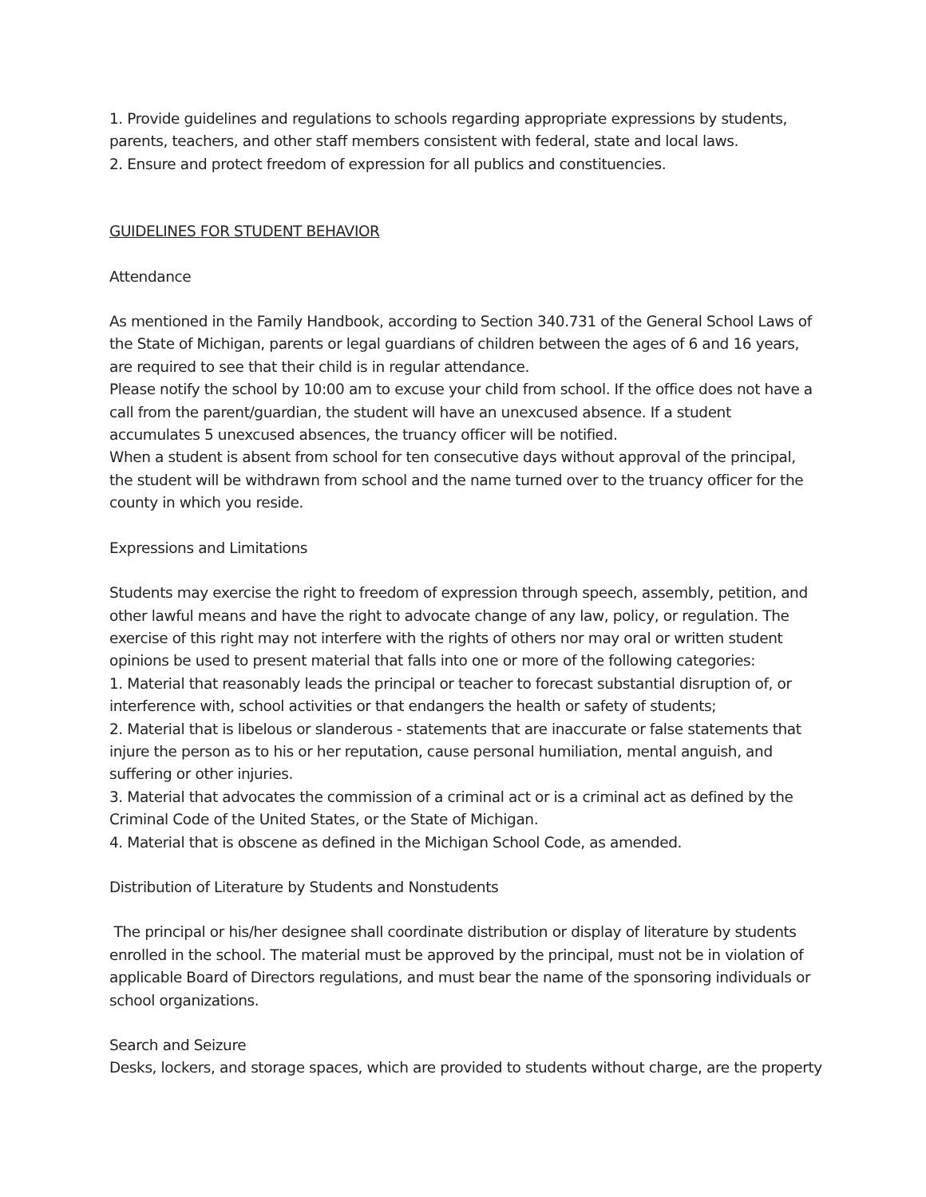1. Provide guidelines and regulations to schools regarding appropriate expressions by students, parents, teachers, and other staff members consistent with federal, state and local laws.
2. Ensure and protect freedom of expression for all publics and constituencies.
GUIDELINES FOR STUDENT BEHAVIOR
Attendance
As mentioned in the Family Handbook, according to Section 340.731 of the General School Laws of the State of Michigan, parents or legal guardians of children between the ages of 6 and 16 years, are required to see that their child is in regular attendance.
Please notify the school by 10:00 am to excuse your child from school. If the office does not have a call from the parent/guardian, the student will have an unexcused absence. If a student accumulates 5 unexcused absences, the truancy officer will be notified.
When a student is absent from school for ten consecutive days without approval of the principal, the student will be withdrawn from school and the name turned over to the truancy officer for the county in which you reside.
Expressions and Limitations
Students may exercise the right to freedom of expression through speech, assembly, petition, and other lawful means and have the right to advocate change of any law, policy, or regulation. The exercise of this right may not interfere with the rights of others nor may oral or written student opinions be used to present material that falls into one or more of the following categories:
1. Material that reasonably leads the principal or teacher to forecast substantial disruption of, or interference with, school activities or that endangers the health or safety of students;
2. Material that is libelous or slanderous - statements that are inaccurate or false statements that injure the person as to his or her reputation, cause personal humiliation, mental anguish, and suffering or other injuries.
3. Material that advocates the commission of a criminal act or is a criminal act as defined by the Criminal Code of the United States, or the State of Michigan.
4. Material that is obscene as defined in the Michigan School Code, as amended.
Distribution of Literature by Students and Nonstudents
The principal or his/her designee shall coordinate distribution or display of literature by students enrolled in the school. The material must be approved by the principal, must not be in violation of applicable Board of Directors regulations, and must bear the name of the sponsoring individuals or school organizations.
Search and Seizure
Desks, lockers, and storage spaces, which are provided to students without charge, are the property